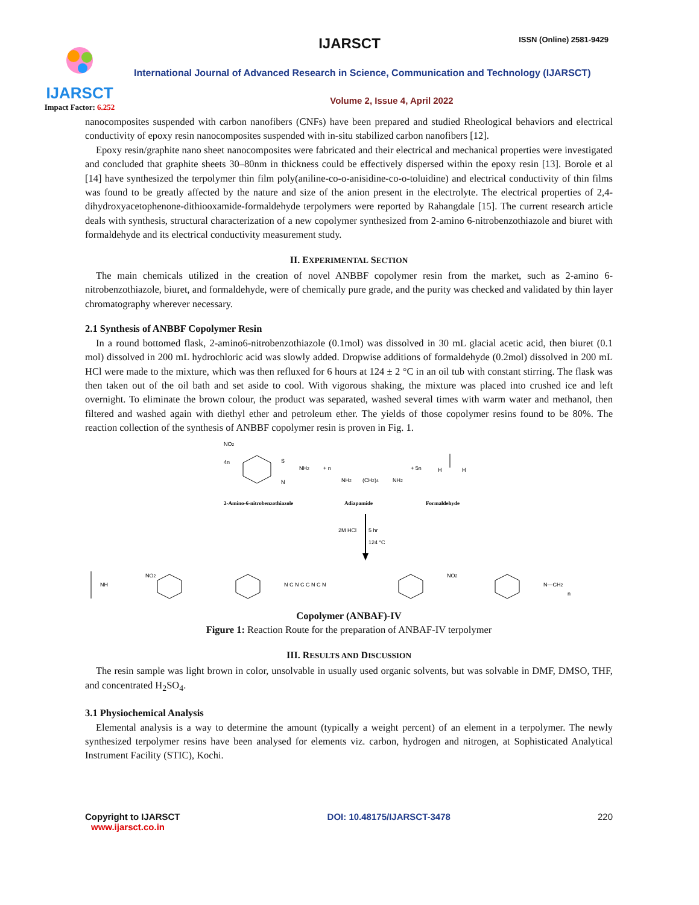IJARSCT
Impact Factor: 6.252
IJARSCT ISSN (Online) 2581-9429
International Journal of Advanced Research in Science, Communication and Technology (IJARSCT)
Volume 2, Issue 4, April 2022
nanocomposites suspended with carbon nanofibers (CNFs) have been prepared and studied Rheological behaviors and electrical conductivity of epoxy resin nanocomposites suspended with in-situ stabilized carbon nanofibers [12].
Epoxy resin/graphite nano sheet nanocomposites were fabricated and their electrical and mechanical properties were investigated and concluded that graphite sheets 30–80nm in thickness could be effectively dispersed within the epoxy resin [13]. Borole et al [14] have synthesized the terpolymer thin film poly(aniline-co-o-anisidine-co-o-toluidine) and electrical conductivity of thin films was found to be greatly affected by the nature and size of the anion present in the electrolyte. The electrical properties of 2,4-dihydroxyacetophenone-dithiooxamide-formaldehyde terpolymers were reported by Rahangdale [15]. The current research article deals with synthesis, structural characterization of a new copolymer synthesized from 2-amino 6-nitrobenzothiazole and biuret with formaldehyde and its electrical conductivity measurement study.
II. EXPERIMENTAL SECTION
The main chemicals utilized in the creation of novel ANBBF copolymer resin from the market, such as 2-amino 6-nitrobenzothiazole, biuret, and formaldehyde, were of chemically pure grade, and the purity was checked and validated by thin layer chromatography wherever necessary.
2.1 Synthesis of ANBBF Copolymer Resin
In a round bottomed flask, 2-amino6-nitrobenzothiazole (0.1mol) was dissolved in 30 mL glacial acetic acid, then biuret (0.1 mol) dissolved in 200 mL hydrochloric acid was slowly added. Dropwise additions of formaldehyde (0.2mol) dissolved in 200 mL HCl were made to the mixture, which was then refluxed for 6 hours at 124 ± 2 °C in an oil tub with constant stirring. The flask was then taken out of the oil bath and set aside to cool. With vigorous shaking, the mixture was placed into crushed ice and left overnight. To eliminate the brown colour, the product was separated, washed several times with warm water and methanol, then filtered and washed again with diethyl ether and petroleum ether. The yields of those copolymer resins found to be 80%. The reaction collection of the synthesis of ANBBF copolymer resin is proven in Fig. 1.
4n
NO2
S
N
NH2
+ n
NH2
(CH2)4
NH2
+ 5n
H
H
2-Amino-6-nitrobenzothiazole
Adiapamide
Formaldehyde
2M HCl
5 hr
124 °C
NH
NO2
N C N C C N C N
NO2
N—CH2
n
Copolymer (ANBAF)-IV
Figure 1: Reaction Route for the preparation of ANBAF-IV terpolymer
III. RESULTS AND DISCUSSION
The resin sample was light brown in color, unsolvable in usually used organic solvents, but was solvable in DMF, DMSO, THF, and concentrated H<sub>2</sub>SO<sub>4</sub>.
3.1 Physiochemical Analysis
Elemental analysis is a way to determine the amount (typically a weight percent) of an element in a terpolymer. The newly synthesized terpolymer resins have been analysed for elements viz. carbon, hydrogen and nitrogen, at Sophisticated Analytical Instrument Facility (STIC), Kochi.
Copyright to IJARSCT
www.ijarsct.co.in
DOI: 10.48175/IJARSCT-3478 220